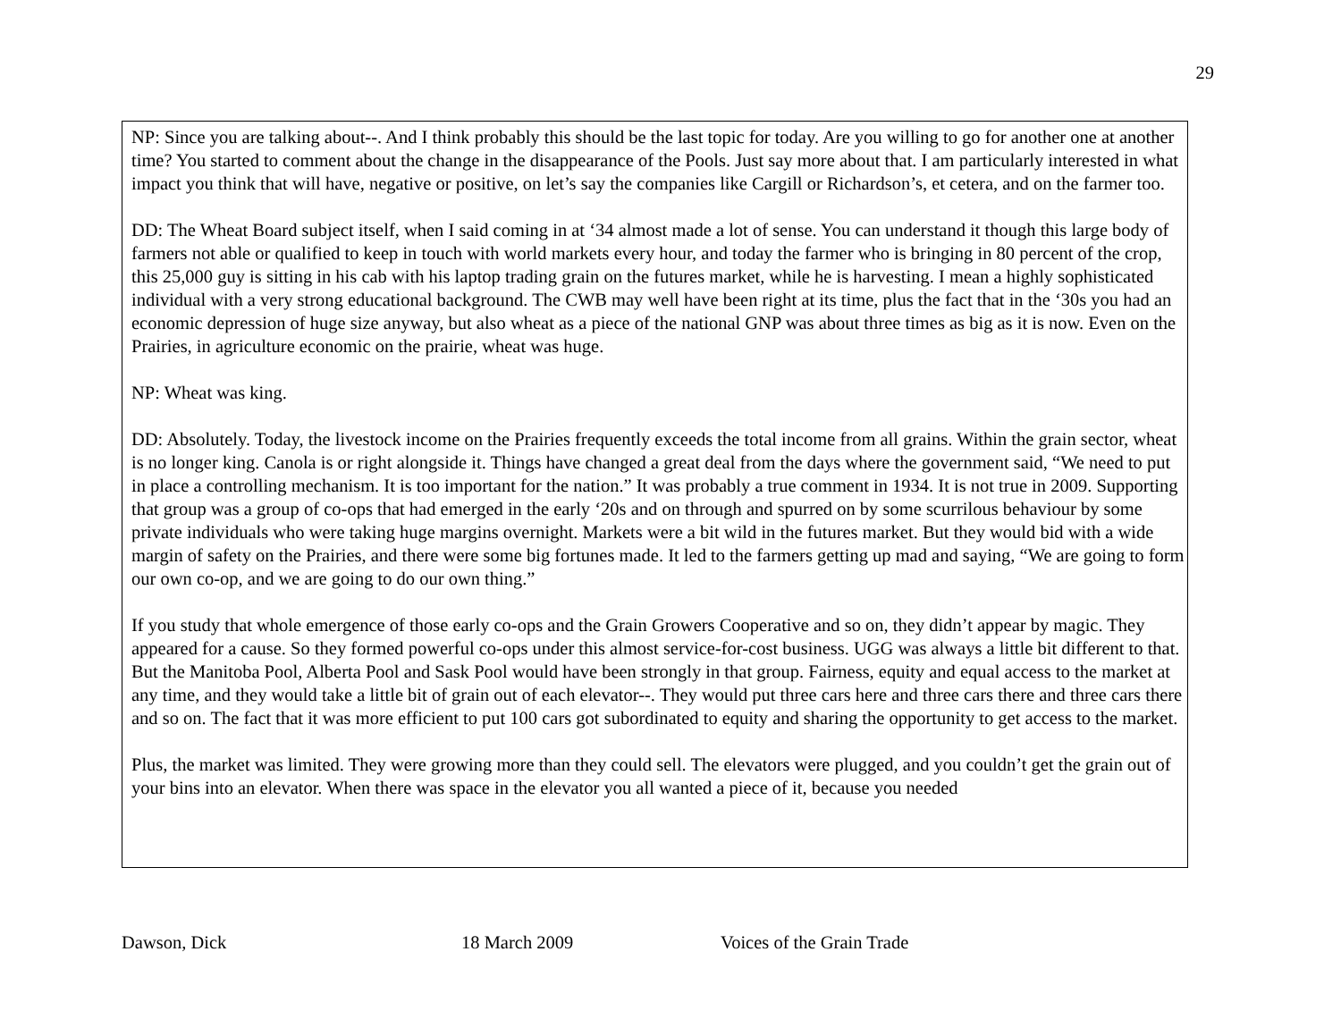29
NP: Since you are talking about--. And I think probably this should be the last topic for today. Are you willing to go for another one at another time? You started to comment about the change in the disappearance of the Pools. Just say more about that. I am particularly interested in what impact you think that will have, negative or positive, on let’s say the companies like Cargill or Richardson’s, et cetera, and on the farmer too.
DD: The Wheat Board subject itself, when I said coming in at ‘34 almost made a lot of sense. You can understand it though this large body of farmers not able or qualified to keep in touch with world markets every hour, and today the farmer who is bringing in 80 percent of the crop, this 25,000 guy is sitting in his cab with his laptop trading grain on the futures market, while he is harvesting. I mean a highly sophisticated individual with a very strong educational background. The CWB may well have been right at its time, plus the fact that in the ‘30s you had an economic depression of huge size anyway, but also wheat as a piece of the national GNP was about three times as big as it is now. Even on the Prairies, in agriculture economic on the prairie, wheat was huge.
NP: Wheat was king.
DD: Absolutely. Today, the livestock income on the Prairies frequently exceeds the total income from all grains. Within the grain sector, wheat is no longer king. Canola is or right alongside it. Things have changed a great deal from the days where the government said, “We need to put in place a controlling mechanism. It is too important for the nation.” It was probably a true comment in 1934. It is not true in 2009. Supporting that group was a group of co-ops that had emerged in the early ‘20s and on through and spurred on by some scurrilous behaviour by some private individuals who were taking huge margins overnight. Markets were a bit wild in the futures market. But they would bid with a wide margin of safety on the Prairies, and there were some big fortunes made. It led to the farmers getting up mad and saying, “We are going to form our own co-op, and we are going to do our own thing.”
If you study that whole emergence of those early co-ops and the Grain Growers Cooperative and so on, they didn’t appear by magic. They appeared for a cause. So they formed powerful co-ops under this almost service-for-cost business. UGG was always a little bit different to that. But the Manitoba Pool, Alberta Pool and Sask Pool would have been strongly in that group. Fairness, equity and equal access to the market at any time, and they would take a little bit of grain out of each elevator--. They would put three cars here and three cars there and three cars there and so on. The fact that it was more efficient to put 100 cars got subordinated to equity and sharing the opportunity to get access to the market.
Plus, the market was limited. They were growing more than they could sell. The elevators were plugged, and you couldn’t get the grain out of your bins into an elevator. When there was space in the elevator you all wanted a piece of it, because you needed
Dawson, Dick 18 March 2009 Voices of the Grain Trade